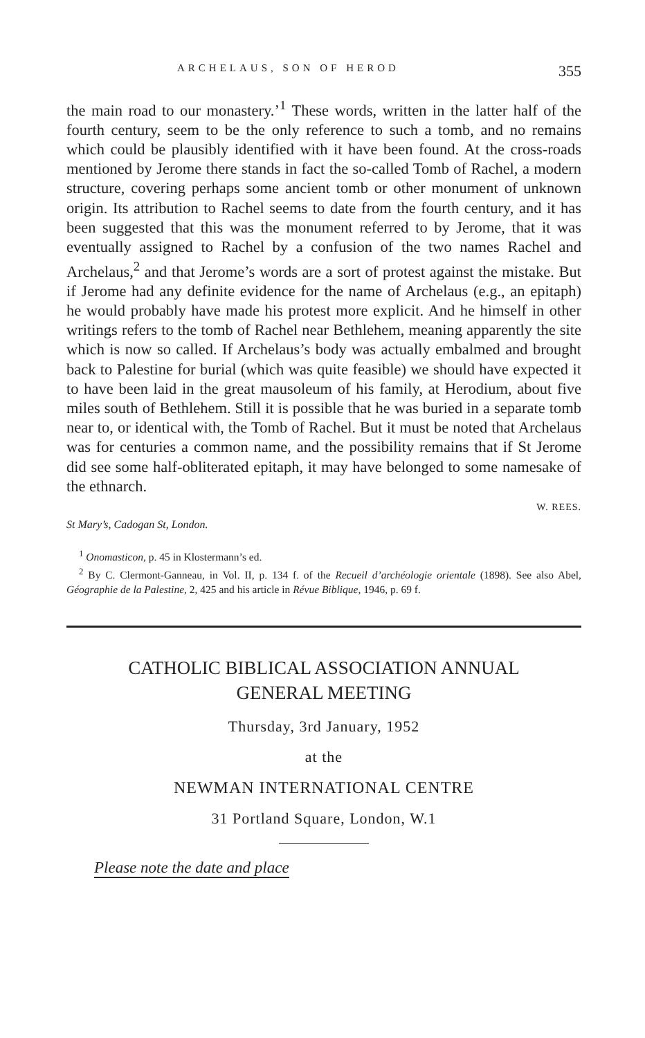ARCHELAUS, SON OF HEROD 355
the main road to our monastery.’<sup>1</sup> These words, written in the latter half of the fourth century, seem to be the only reference to such a tomb, and no remains which could be plausibly identified with it have been found. At the cross-roads mentioned by Jerome there stands in fact the so-called Tomb of Rachel, a modern structure, covering perhaps some ancient tomb or other monument of unknown origin. Its attribution to Rachel seems to date from the fourth century, and it has been suggested that this was the monument referred to by Jerome, that it was eventually assigned to Rachel by a confusion of the two names Rachel and Archelaus,<sup>2</sup> and that Jerome’s words are a sort of protest against the mistake. But if Jerome had any definite evidence for the name of Archelaus (e.g., an epitaph) he would probably have made his protest more explicit. And he himself in other writings refers to the tomb of Rachel near Bethlehem, meaning apparently the site which is now so called. If Archelaus’s body was actually embalmed and brought back to Palestine for burial (which was quite feasible) we should have expected it to have been laid in the great mausoleum of his family, at Herodium, about five miles south of Bethlehem. Still it is possible that he was buried in a separate tomb near to, or identical with, the Tomb of Rachel. But it must be noted that Archelaus was for centuries a common name, and the possibility remains that if St Jerome did see some half-obliterated epitaph, it may have belonged to some namesake of the ethnarch.
W. REES.
St Mary’s, Cadogan St, London.
<sup>1</sup> Onomasticon, p. 45 in Klostermann’s ed.
<sup>2</sup> By C. Clermont-Ganneau, in Vol. II, p. 134 f. of the Recueil d’archéologie orientale (1898). See also Abel, Géographie de la Palestine, 2, 425 and his article in Révue Biblique, 1946, p. 69 f.
CATHOLIC BIBLICAL ASSOCIATION ANNUAL
GENERAL MEETING
Thursday, 3rd January, 1952
at the
NEWMAN INTERNATIONAL CENTRE
31 Portland Square, London, W.1
Please note the date and place